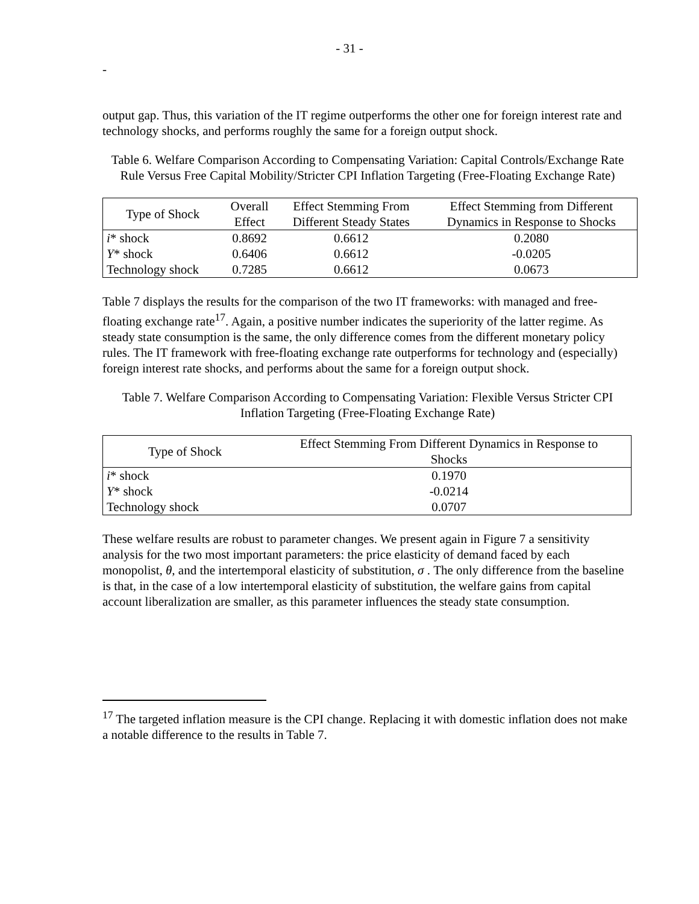- 31 -
-
output gap. Thus, this variation of the IT regime outperforms the other one for foreign interest rate and technology shocks, and performs roughly the same for a foreign output shock.
Table 6. Welfare Comparison According to Compensating Variation: Capital Controls/Exchange Rate Rule Versus Free Capital Mobility/Stricter CPI Inflation Targeting (Free-Floating Exchange Rate)
| Type of Shock | Overall Effect | Effect Stemming From Different Steady States | Effect Stemming from Different Dynamics in Response to Shocks |
| --- | --- | --- | --- |
| i * shock | 0.8692 | 0.6612 | 0.2080 |
| Y * shock | 0.6406 | 0.6612 | -0.0205 |
| Technology shock | 0.7285 | 0.6612 | 0.0673 |
Table 7 displays the results for the comparison of the two IT frameworks: with managed and free-floating exchange rate<sup>17</sup>. Again, a positive number indicates the superiority of the latter regime. As steady state consumption is the same, the only difference comes from the different monetary policy rules. The IT framework with free-floating exchange rate outperforms for technology and (especially) foreign interest rate shocks, and performs about the same for a foreign output shock.
Table 7. Welfare Comparison According to Compensating Variation: Flexible Versus Stricter CPI Inflation Targeting (Free-Floating Exchange Rate)
| Type of Shock | Effect Stemming From Different Dynamics in Response to Shocks |
| --- | --- |
| i * shock | 0.1970 |
| Y * shock | -0.0214 |
| Technology shock | 0.0707 |
These welfare results are robust to parameter changes. We present again in Figure 7 a sensitivity analysis for the two most important parameters: the price elasticity of demand faced by each monopolist, θ, and the intertemporal elasticity of substitution, σ . The only difference from the baseline is that, in the case of a low intertemporal elasticity of substitution, the welfare gains from capital account liberalization are smaller, as this parameter influences the steady state consumption.
<sup>17</sup> The targeted inflation measure is the CPI change. Replacing it with domestic inflation does not make a notable difference to the results in Table 7.